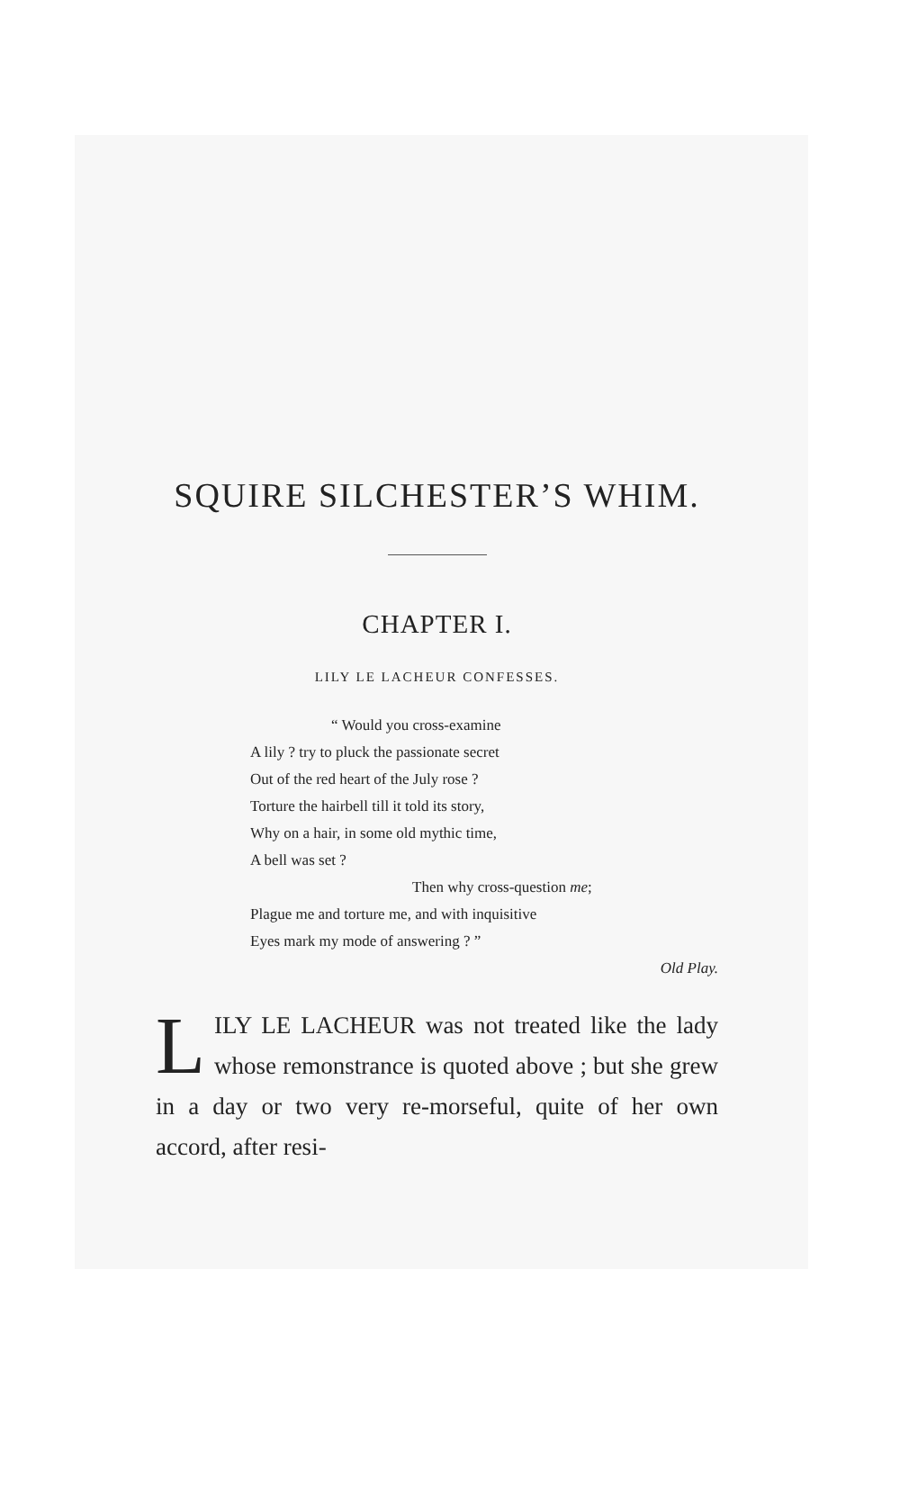SQUIRE SILCHESTER’S WHIM.
CHAPTER I.
LILY LE LACHEUR CONFESSES.
“ Would you cross-examine
A lily ? try to pluck the passionate secret
Out of the red heart of the July rose ?
Torture the hairbell till it told its story,
Why on a hair, in some old mythic time,
A bell was set ?
Then why cross-question me;
Plague me and torture me, and with inquisitive
Eyes mark my mode of answering ? ”
Old Play.
LILY LE LACHEUR was not treated like the lady whose remonstrance is quoted above ; but she grew in a day or two very re-morseful, quite of her own accord, after resi-